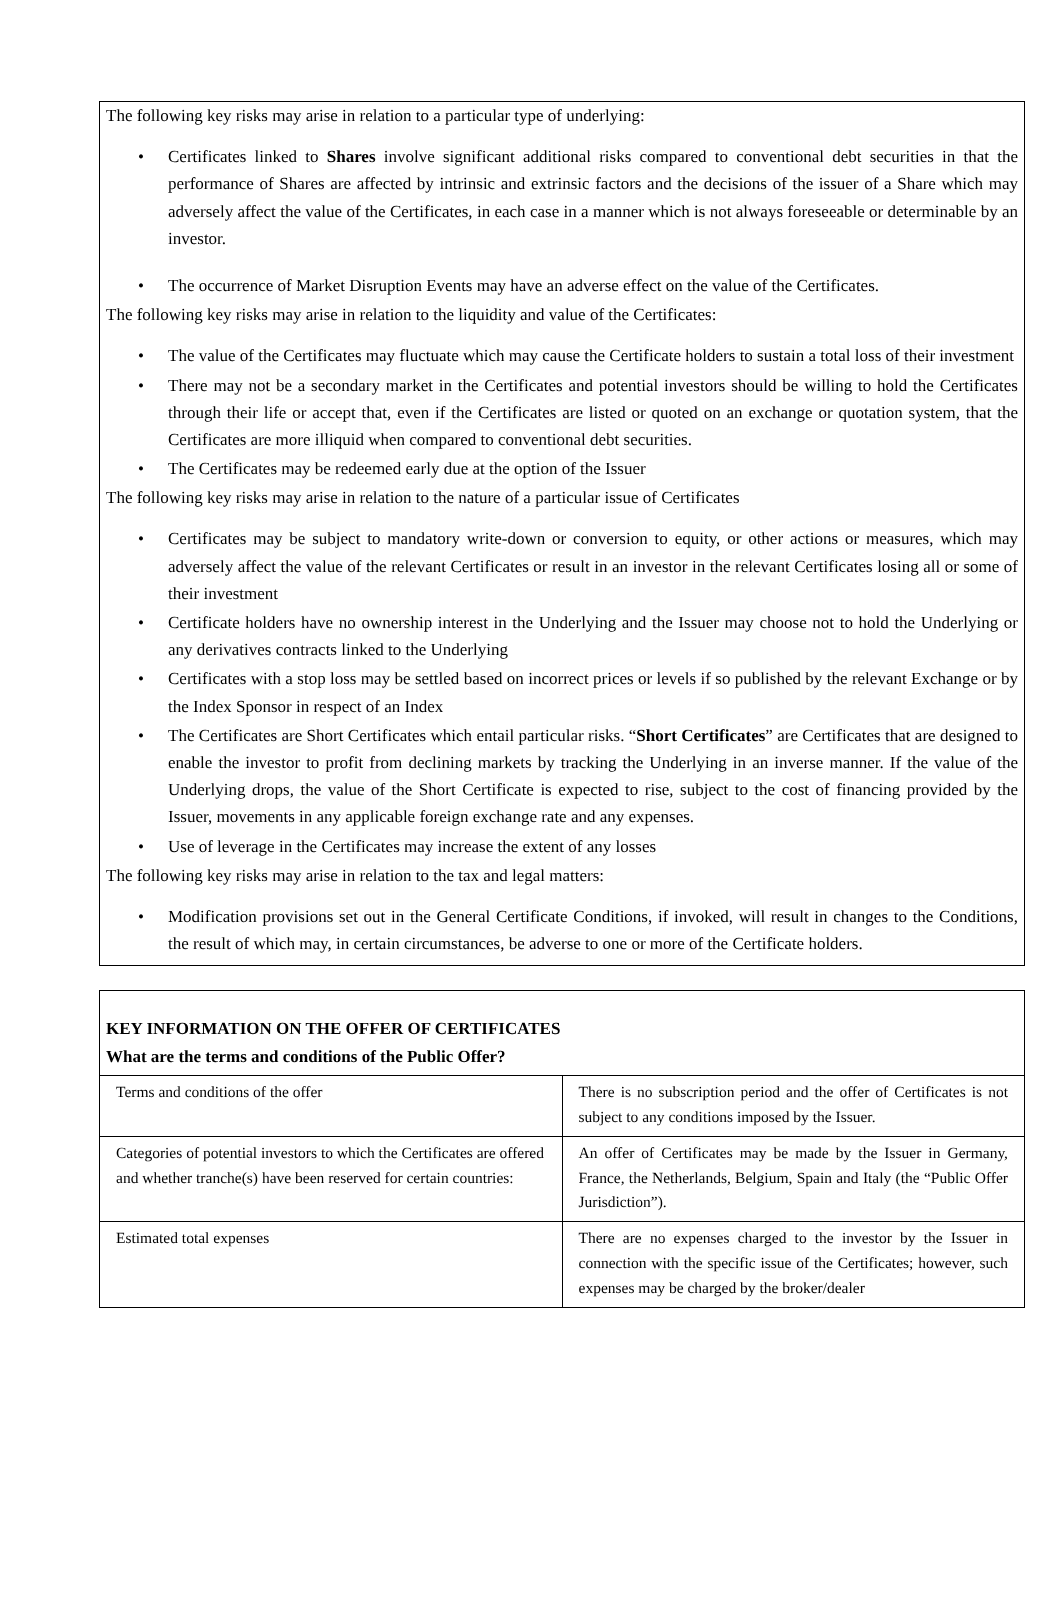The following key risks may arise in relation to a particular type of underlying:
• Certificates linked to Shares involve significant additional risks compared to conventional debt securities in that the performance of Shares are affected by intrinsic and extrinsic factors and the decisions of the issuer of a Share which may adversely affect the value of the Certificates, in each case in a manner which is not always foreseeable or determinable by an investor.
• The occurrence of Market Disruption Events may have an adverse effect on the value of the Certificates.
The following key risks may arise in relation to the liquidity and value of the Certificates:
• The value of the Certificates may fluctuate which may cause the Certificate holders to sustain a total loss of their investment
• There may not be a secondary market in the Certificates and potential investors should be willing to hold the Certificates through their life or accept that, even if the Certificates are listed or quoted on an exchange or quotation system, that the Certificates are more illiquid when compared to conventional debt securities.
• The Certificates may be redeemed early due at the option of the Issuer
The following key risks may arise in relation to the nature of a particular issue of Certificates
• Certificates may be subject to mandatory write-down or conversion to equity, or other actions or measures, which may adversely affect the value of the relevant Certificates or result in an investor in the relevant Certificates losing all or some of their investment
• Certificate holders have no ownership interest in the Underlying and the Issuer may choose not to hold the Underlying or any derivatives contracts linked to the Underlying
• Certificates with a stop loss may be settled based on incorrect prices or levels if so published by the relevant Exchange or by the Index Sponsor in respect of an Index
• The Certificates are Short Certificates which entail particular risks. “Short Certificates” are Certificates that are designed to enable the investor to profit from declining markets by tracking the Underlying in an inverse manner. If the value of the Underlying drops, the value of the Short Certificate is expected to rise, subject to the cost of financing provided by the Issuer, movements in any applicable foreign exchange rate and any expenses.
• Use of leverage in the Certificates may increase the extent of any losses
The following key risks may arise in relation to the tax and legal matters:
• Modification provisions set out in the General Certificate Conditions, if invoked, will result in changes to the Conditions, the result of which may, in certain circumstances, be adverse to one or more of the Certificate holders.
KEY INFORMATION ON THE OFFER OF CERTIFICATES
What are the terms and conditions of the Public Offer?
| Terms and conditions of the offer | There is no subscription period and the offer of Certificates is not subject to any conditions imposed by the Issuer. |
| Categories of potential investors to which the Certificates are offered and whether tranche(s) have been reserved for certain countries: | An offer of Certificates may be made by the Issuer in Germany, France, the Netherlands, Belgium, Spain and Italy (the “Public Offer Jurisdiction”). |
| Estimated total expenses | There are no expenses charged to the investor by the Issuer in connection with the specific issue of the Certificates; however, such expenses may be charged by the broker/dealer |